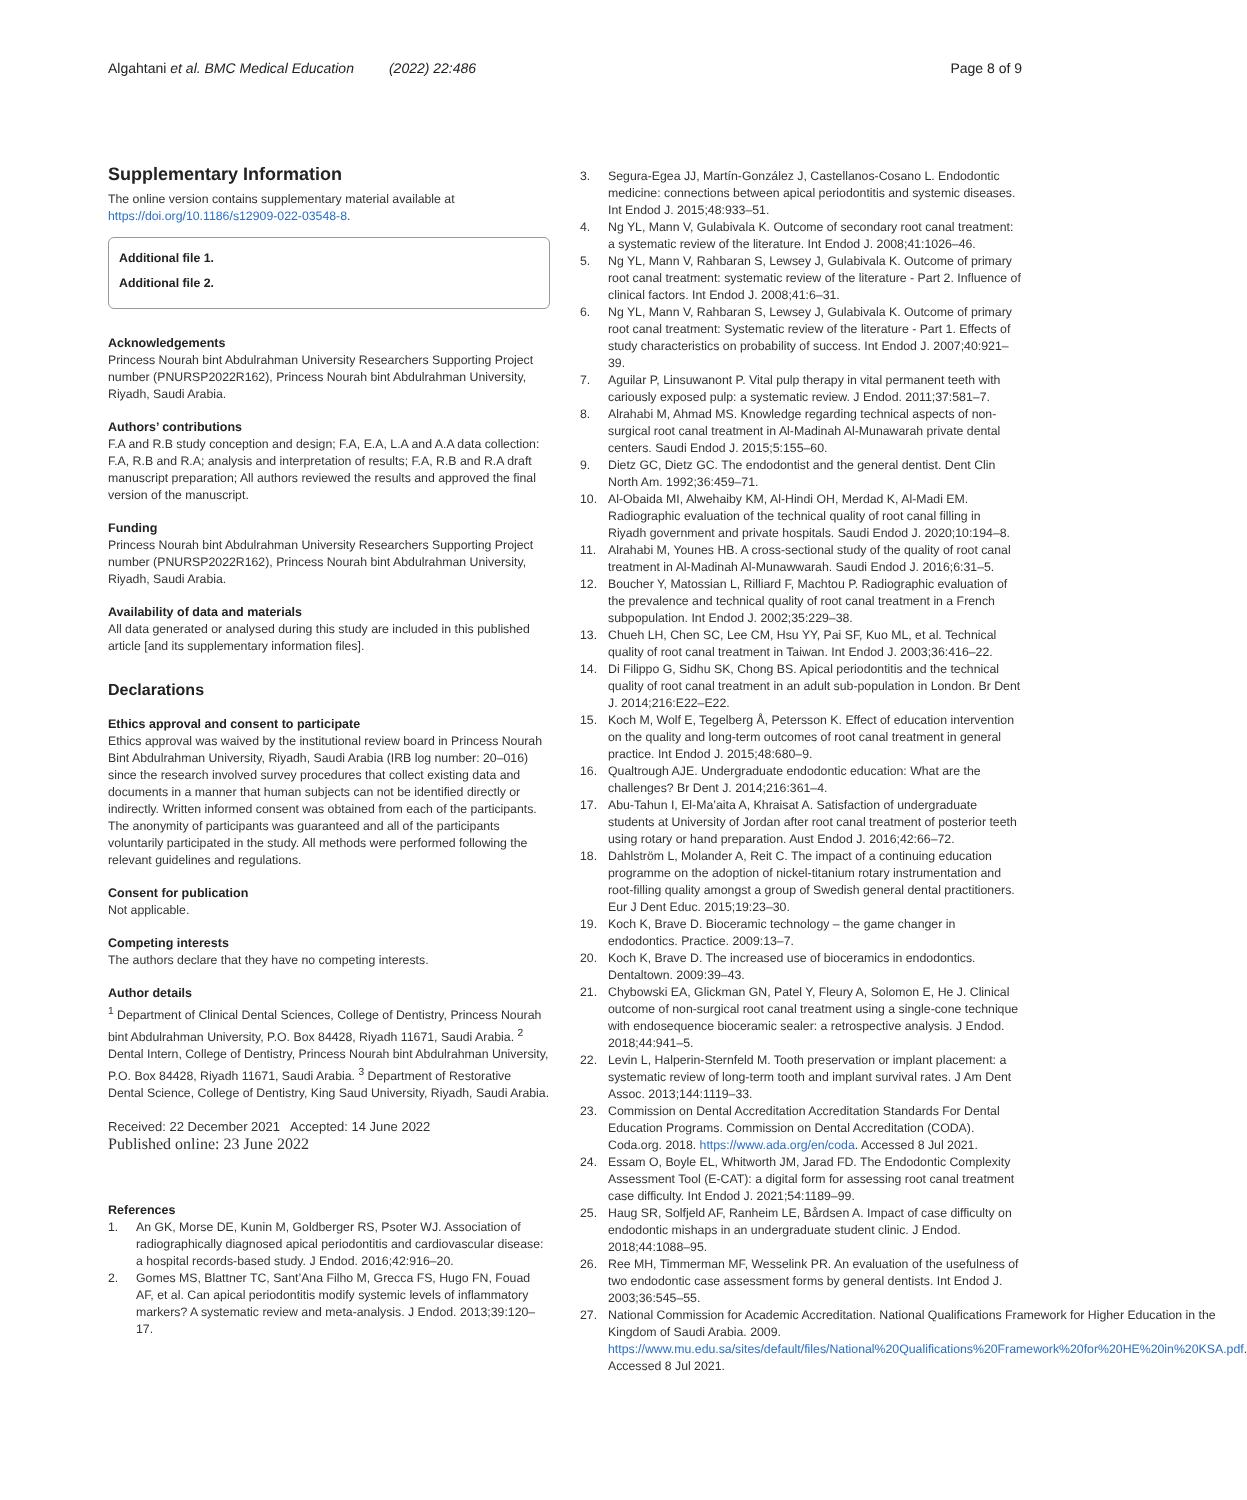Algahtani et al. BMC Medical Education (2022) 22:486 Page 8 of 9
Supplementary Information
The online version contains supplementary material available at https://doi.org/10.1186/s12909-022-03548-8.
Additional file 1.
Additional file 2.
Acknowledgements
Princess Nourah bint Abdulrahman University Researchers Supporting Project number (PNURSP2022R162), Princess Nourah bint Abdulrahman University, Riyadh, Saudi Arabia.
Authors’ contributions
F.A and R.B study conception and design; F.A, E.A, L.A and A.A data collection: F.A, R.B and R.A; analysis and interpretation of results; F.A, R.B and R.A draft manuscript preparation; All authors reviewed the results and approved the final version of the manuscript.
Funding
Princess Nourah bint Abdulrahman University Researchers Supporting Project number (PNURSP2022R162), Princess Nourah bint Abdulrahman University, Riyadh, Saudi Arabia.
Availability of data and materials
All data generated or analysed during this study are included in this published article [and its supplementary information files].
Declarations
Ethics approval and consent to participate
Ethics approval was waived by the institutional review board in Princess Nourah Bint Abdulrahman University, Riyadh, Saudi Arabia (IRB log number: 20–016) since the research involved survey procedures that collect existing data and documents in a manner that human subjects can not be identified directly or indirectly. Written informed consent was obtained from each of the participants. The anonymity of participants was guaranteed and all of the participants voluntarily participated in the study. All methods were performed following the relevant guidelines and regulations.
Consent for publication
Not applicable.
Competing interests
The authors declare that they have no competing interests.
Author details
<sup>1</sup> Department of Clinical Dental Sciences, College of Dentistry, Princess Nourah bint Abdulrahman University, P.O. Box 84428, Riyadh 11671, Saudi Arabia. <sup>2</sup> Dental Intern, College of Dentistry, Princess Nourah bint Abdulrahman University, P.O. Box 84428, Riyadh 11671, Saudi Arabia. <sup>3</sup> Department of Restorative Dental Science, College of Dentistry, King Saud University, Riyadh, Saudi Arabia.
Received: 22 December 2021 Accepted: 14 June 2022
Published online: 23 June 2022
References
1. An GK, Morse DE, Kunin M, Goldberger RS, Psoter WJ. Association of radiographically diagnosed apical periodontitis and cardiovascular disease: a hospital records-based study. J Endod. 2016;42:916–20.
2. Gomes MS, Blattner TC, Sant’Ana Filho M, Grecca FS, Hugo FN, Fouad AF, et al. Can apical periodontitis modify systemic levels of inflammatory markers? A systematic review and meta-analysis. J Endod. 2013;39:120–17.
3. Segura-Egea JJ, Martín-González J, Castellanos-Cosano L. Endodontic medicine: connections between apical periodontitis and systemic diseases. Int Endod J. 2015;48:933–51.
4. Ng YL, Mann V, Gulabivala K. Outcome of secondary root canal treatment: a systematic review of the literature. Int Endod J. 2008;41:1026–46.
5. Ng YL, Mann V, Rahbaran S, Lewsey J, Gulabivala K. Outcome of primary root canal treatment: systematic review of the literature - Part 2. Influence of clinical factors. Int Endod J. 2008;41:6–31.
6. Ng YL, Mann V, Rahbaran S, Lewsey J, Gulabivala K. Outcome of primary root canal treatment: Systematic review of the literature - Part 1. Effects of study characteristics on probability of success. Int Endod J. 2007;40:921–39.
7. Aguilar P, Linsuwanont P. Vital pulp therapy in vital permanent teeth with cariously exposed pulp: a systematic review. J Endod. 2011;37:581–7.
8. Alrahabi M, Ahmad MS. Knowledge regarding technical aspects of non-surgical root canal treatment in Al-Madinah Al-Munawarah private dental centers. Saudi Endod J. 2015;5:155–60.
9. Dietz GC, Dietz GC. The endodontist and the general dentist. Dent Clin North Am. 1992;36:459–71.
10. Al-Obaida MI, Alwehaiby KM, Al-Hindi OH, Merdad K, Al-Madi EM. Radiographic evaluation of the technical quality of root canal filling in Riyadh government and private hospitals. Saudi Endod J. 2020;10:194–8.
11. Alrahabi M, Younes HB. A cross-sectional study of the quality of root canal treatment in Al-Madinah Al-Munawwarah. Saudi Endod J. 2016;6:31–5.
12. Boucher Y, Matossian L, Rilliard F, Machtou P. Radiographic evaluation of the prevalence and technical quality of root canal treatment in a French subpopulation. Int Endod J. 2002;35:229–38.
13. Chueh LH, Chen SC, Lee CM, Hsu YY, Pai SF, Kuo ML, et al. Technical quality of root canal treatment in Taiwan. Int Endod J. 2003;36:416–22.
14. Di Filippo G, Sidhu SK, Chong BS. Apical periodontitis and the technical quality of root canal treatment in an adult sub-population in London. Br Dent J. 2014;216:E22–E22.
15. Koch M, Wolf E, Tegelberg Å, Petersson K. Effect of education intervention on the quality and long-term outcomes of root canal treatment in general practice. Int Endod J. 2015;48:680–9.
16. Qualtrough AJE. Undergraduate endodontic education: What are the challenges? Br Dent J. 2014;216:361–4.
17. Abu-Tahun I, El-Ma’aita A, Khraisat A. Satisfaction of undergraduate students at University of Jordan after root canal treatment of posterior teeth using rotary or hand preparation. Aust Endod J. 2016;42:66–72.
18. Dahlström L, Molander A, Reit C. The impact of a continuing education programme on the adoption of nickel-titanium rotary instrumentation and root-filling quality amongst a group of Swedish general dental practitioners. Eur J Dent Educ. 2015;19:23–30.
19. Koch K, Brave D. Bioceramic technology – the game changer in endodontics. Practice. 2009:13–7.
20. Koch K, Brave D. The increased use of bioceramics in endodontics. Dentaltown. 2009:39–43.
21. Chybowski EA, Glickman GN, Patel Y, Fleury A, Solomon E, He J. Clinical outcome of non-surgical root canal treatment using a single-cone technique with endosequence bioceramic sealer: a retrospective analysis. J Endod. 2018;44:941–5.
22. Levin L, Halperin-Sternfeld M. Tooth preservation or implant placement: a systematic review of long-term tooth and implant survival rates. J Am Dent Assoc. 2013;144:1119–33.
23. Commission on Dental Accreditation Accreditation Standards For Dental Education Programs. Commission on Dental Accreditation (CODA). Coda.org. 2018. https://www.ada.org/en/coda. Accessed 8 Jul 2021.
24. Essam O, Boyle EL, Whitworth JM, Jarad FD. The Endodontic Complexity Assessment Tool (E-CAT): a digital form for assessing root canal treatment case difficulty. Int Endod J. 2021;54:1189–99.
25. Haug SR, Solfjeld AF, Ranheim LE, Bårdsen A. Impact of case difficulty on endodontic mishaps in an undergraduate student clinic. J Endod. 2018;44:1088–95.
26. Ree MH, Timmerman MF, Wesselink PR. An evaluation of the usefulness of two endodontic case assessment forms by general dentists. Int Endod J. 2003;36:545–55.
27. National Commission for Academic Accreditation. National Qualifications Framework for Higher Education in the Kingdom of Saudi Arabia. 2009. https://www.mu.edu.sa/sites/default/files/National%20Qualifications%20Framework%20for%20HE%20in%20KSA.pdf. Accessed 8 Jul 2021.